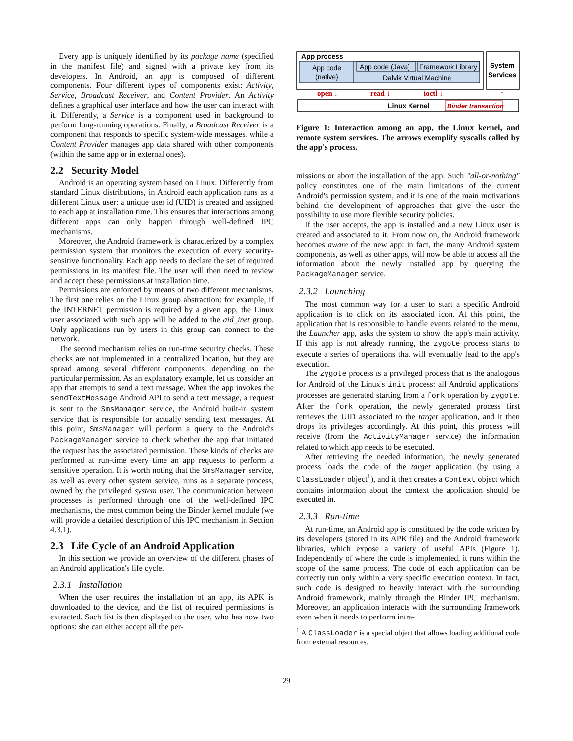Every app is uniquely identified by its package name (specified in the manifest file) and signed with a private key from its developers. In Android, an app is composed of different components. Four different types of components exist: Activity, Service, Broadcast Receiver, and Content Provider. An Activity defines a graphical user interface and how the user can interact with it. Differently, a Service is a component used in background to perform long-running operations. Finally, a Broadcast Receiver is a component that responds to specific system-wide messages, while a Content Provider manages app data shared with other components (within the same app or in external ones).
2.2 Security Model
Android is an operating system based on Linux. Differently from standard Linux distributions, in Android each application runs as a different Linux user: a unique user id (UID) is created and assigned to each app at installation time. This ensures that interactions among different apps can only happen through well-defined IPC mechanisms.
Moreover, the Android framework is characterized by a complex permission system that monitors the execution of every security-sensitive functionality. Each app needs to declare the set of required permissions in its manifest file. The user will then need to review and accept these permissions at installation time.
Permissions are enforced by means of two different mechanisms. The first one relies on the Linux group abstraction: for example, if the INTERNET permission is required by a given app, the Linux user associated with such app will be added to the aid_inet group. Only applications run by users in this group can connect to the network.
The second mechanism relies on run-time security checks. These checks are not implemented in a centralized location, but they are spread among several different components, depending on the particular permission. As an explanatory example, let us consider an app that attempts to send a text message. When the app invokes the sendTextMessage Android API to send a text message, a request is sent to the SmsManager service, the Android built-in system service that is responsible for actually sending text messages. At this point, SmsManager will perform a query to the Android's PackageManager service to check whether the app that initiated the request has the associated permission. These kinds of checks are performed at run-time every time an app requests to perform a sensitive operation. It is worth noting that the SmsManager service, as well as every other system service, runs as a separate process, owned by the privileged system user. The communication between processes is performed through one of the well-defined IPC mechanisms, the most common being the Binder kernel module (we will provide a detailed description of this IPC mechanism in Section 4.3.1).
2.3 Life Cycle of an Android Application
In this section we provide an overview of the different phases of an Android application's life cycle.
2.3.1 Installation
When the user requires the installation of an app, its APK is downloaded to the device, and the list of required permissions is extracted. Such list is then displayed to the user, who has now two options: she can either accept all the per-
App process
App code
(native)
App code (Java)
Framework Library
Dalvik Virtual Machine
System
Services
open ↓
read ↓
ioctl ↓
↑
Linux Kernel
Binder transaction
Figure 1: Interaction among an app, the Linux kernel, and remote system services. The arrows exemplify syscalls called by the app's process.
missions or abort the installation of the app. Such "all-or-nothing" policy constitutes one of the main limitations of the current Android's permission system, and it is one of the main motivations behind the development of approaches that give the user the possibility to use more flexible security policies.
If the user accepts, the app is installed and a new Linux user is created and associated to it. From now on, the Android framework becomes aware of the new app: in fact, the many Android system components, as well as other apps, will now be able to access all the information about the newly installed app by querying the PackageManager service.
2.3.2 Launching
The most common way for a user to start a specific Android application is to click on its associated icon. At this point, the application that is responsible to handle events related to the menu, the Launcher app, asks the system to show the app's main activity. If this app is not already running, the zygote process starts to execute a series of operations that will eventually lead to the app's execution.
The zygote process is a privileged process that is the analogous for Android of the Linux's init process: all Android applications' processes are generated starting from a fork operation by zygote. After the fork operation, the newly generated process first retrieves the UID associated to the target application, and it then drops its privileges accordingly. At this point, this process will receive (from the ActivityManager service) the information related to which app needs to be executed.
After retrieving the needed information, the newly generated process loads the code of the target application (by using a ClassLoader object<sup>1</sup>), and it then creates a Context object which contains information about the context the application should be executed in.
2.3.3 Run-time
At run-time, an Android app is constituted by the code written by its developers (stored in its APK file) and the Android framework libraries, which expose a variety of useful APIs (Figure 1). Independently of where the code is implemented, it runs within the scope of the same process. The code of each application can be correctly run only within a very specific execution context. In fact, such code is designed to heavily interact with the surrounding Android framework, mainly through the Binder IPC mechanism. Moreover, an application interacts with the surrounding framework even when it needs to perform intra-
<sup>1</sup> A ClassLoader is a special object that allows loading additional code from external resources.
29